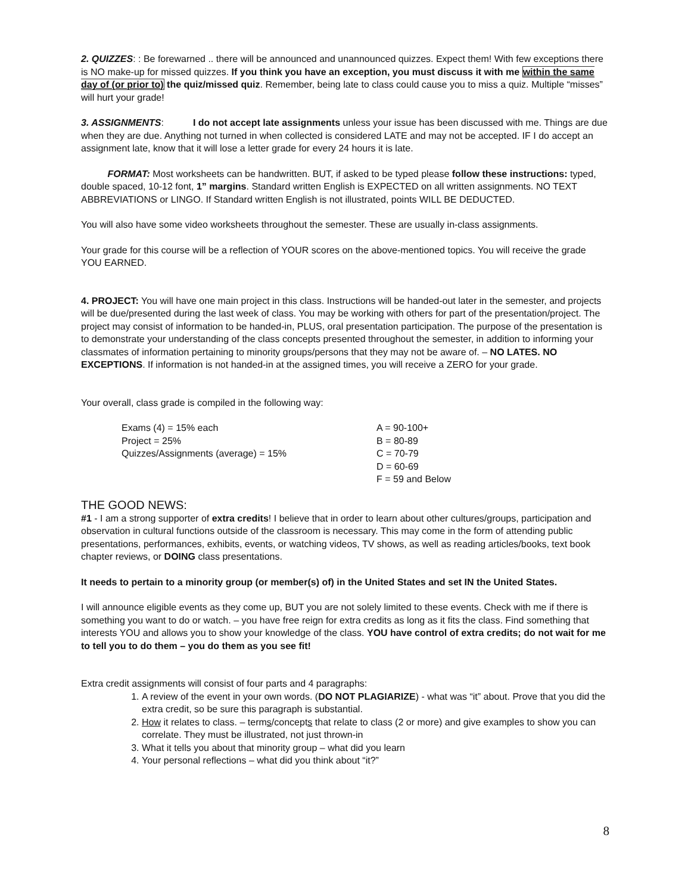2. QUIZZES: : Be forewarned .. there will be announced and unannounced quizzes. Expect them! With few exceptions there is NO make-up for missed quizzes. If you think you have an exception, you must discuss it with me within the same day of (or prior to) the quiz/missed quiz. Remember, being late to class could cause you to miss a quiz. Multiple “misses” will hurt your grade!
3. ASSIGNMENTS: I do not accept late assignments unless your issue has been discussed with me. Things are due when they are due. Anything not turned in when collected is considered LATE and may not be accepted. IF I do accept an assignment late, know that it will lose a letter grade for every 24 hours it is late.
FORMAT: Most worksheets can be handwritten. BUT, if asked to be typed please follow these instructions: typed, double spaced, 10-12 font, 1” margins. Standard written English is EXPECTED on all written assignments. NO TEXT ABBREVIATIONS or LINGO. If Standard written English is not illustrated, points WILL BE DEDUCTED.
You will also have some video worksheets throughout the semester. These are usually in-class assignments.
Your grade for this course will be a reflection of YOUR scores on the above-mentioned topics. You will receive the grade YOU EARNED.
4. PROJECT: You will have one main project in this class. Instructions will be handed-out later in the semester, and projects will be due/presented during the last week of class. You may be working with others for part of the presentation/project. The project may consist of information to be handed-in, PLUS, oral presentation participation. The purpose of the presentation is to demonstrate your understanding of the class concepts presented throughout the semester, in addition to informing your classmates of information pertaining to minority groups/persons that they may not be aware of. – NO LATES. NO EXCEPTIONS. If information is not handed-in at the assigned times, you will receive a ZERO for your grade.
Your overall, class grade is compiled in the following way:
Exams (4) = 15% each
Project = 25%
Quizzes/Assignments (average) = 15%
A = 90-100+
B = 80-89
C = 70-79
D = 60-69
F = 59 and Below
THE GOOD NEWS:
#1 - I am a strong supporter of extra credits! I believe that in order to learn about other cultures/groups, participation and observation in cultural functions outside of the classroom is necessary. This may come in the form of attending public presentations, performances, exhibits, events, or watching videos, TV shows, as well as reading articles/books, text book chapter reviews, or DOING class presentations.
It needs to pertain to a minority group (or member(s) of) in the United States and set IN the United States.
I will announce eligible events as they come up, BUT you are not solely limited to these events. Check with me if there is something you want to do or watch. – you have free reign for extra credits as long as it fits the class. Find something that interests YOU and allows you to show your knowledge of the class. YOU have control of extra credits; do not wait for me to tell you to do them – you do them as you see fit!
Extra credit assignments will consist of four parts and 4 paragraphs:
1. A review of the event in your own words. (DO NOT PLAGIARIZE) - what was “it” about. Prove that you did the extra credit, so be sure this paragraph is substantial.
2. How it relates to class. – terms/concepts that relate to class (2 or more) and give examples to show you can correlate. They must be illustrated, not just thrown-in
3. What it tells you about that minority group – what did you learn
4. Your personal reflections – what did you think about “it?”
8